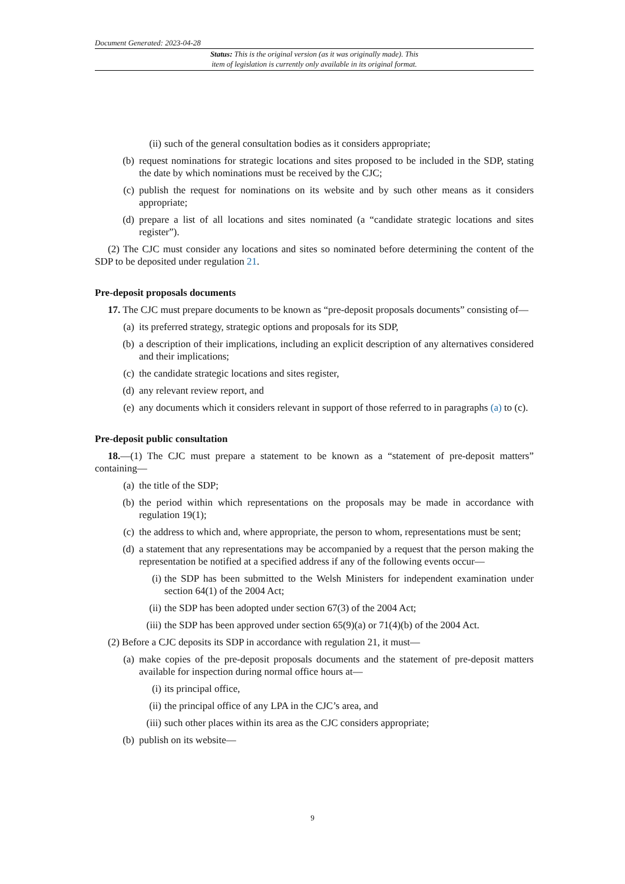Document Generated: 2023-04-28
Status: This is the original version (as it was originally made). This
item of legislation is currently only available in its original format.
(ii) such of the general consultation bodies as it considers appropriate;
(b) request nominations for strategic locations and sites proposed to be included in the SDP, stating the date by which nominations must be received by the CJC;
(c) publish the request for nominations on its website and by such other means as it considers appropriate;
(d) prepare a list of all locations and sites nominated (a “candidate strategic locations and sites register”).
(2) The CJC must consider any locations and sites so nominated before determining the content of the SDP to be deposited under regulation 21.
Pre-deposit proposals documents
17. The CJC must prepare documents to be known as “pre-deposit proposals documents” consisting of—
(a) its preferred strategy, strategic options and proposals for its SDP,
(b) a description of their implications, including an explicit description of any alternatives considered and their implications;
(c) the candidate strategic locations and sites register,
(d) any relevant review report, and
(e) any documents which it considers relevant in support of those referred to in paragraphs (a) to (c).
Pre-deposit public consultation
18.—(1) The CJC must prepare a statement to be known as a “statement of pre-deposit matters” containing—
(a) the title of the SDP;
(b) the period within which representations on the proposals may be made in accordance with regulation 19(1);
(c) the address to which and, where appropriate, the person to whom, representations must be sent;
(d) a statement that any representations may be accompanied by a request that the person making the representation be notified at a specified address if any of the following events occur—
(i) the SDP has been submitted to the Welsh Ministers for independent examination under section 64(1) of the 2004 Act;
(ii) the SDP has been adopted under section 67(3) of the 2004 Act;
(iii) the SDP has been approved under section 65(9)(a) or 71(4)(b) of the 2004 Act.
(2) Before a CJC deposits its SDP in accordance with regulation 21, it must—
(a) make copies of the pre-deposit proposals documents and the statement of pre-deposit matters available for inspection during normal office hours at—
(i) its principal office,
(ii) the principal office of any LPA in the CJC’s area, and
(iii) such other places within its area as the CJC considers appropriate;
(b) publish on its website—
9